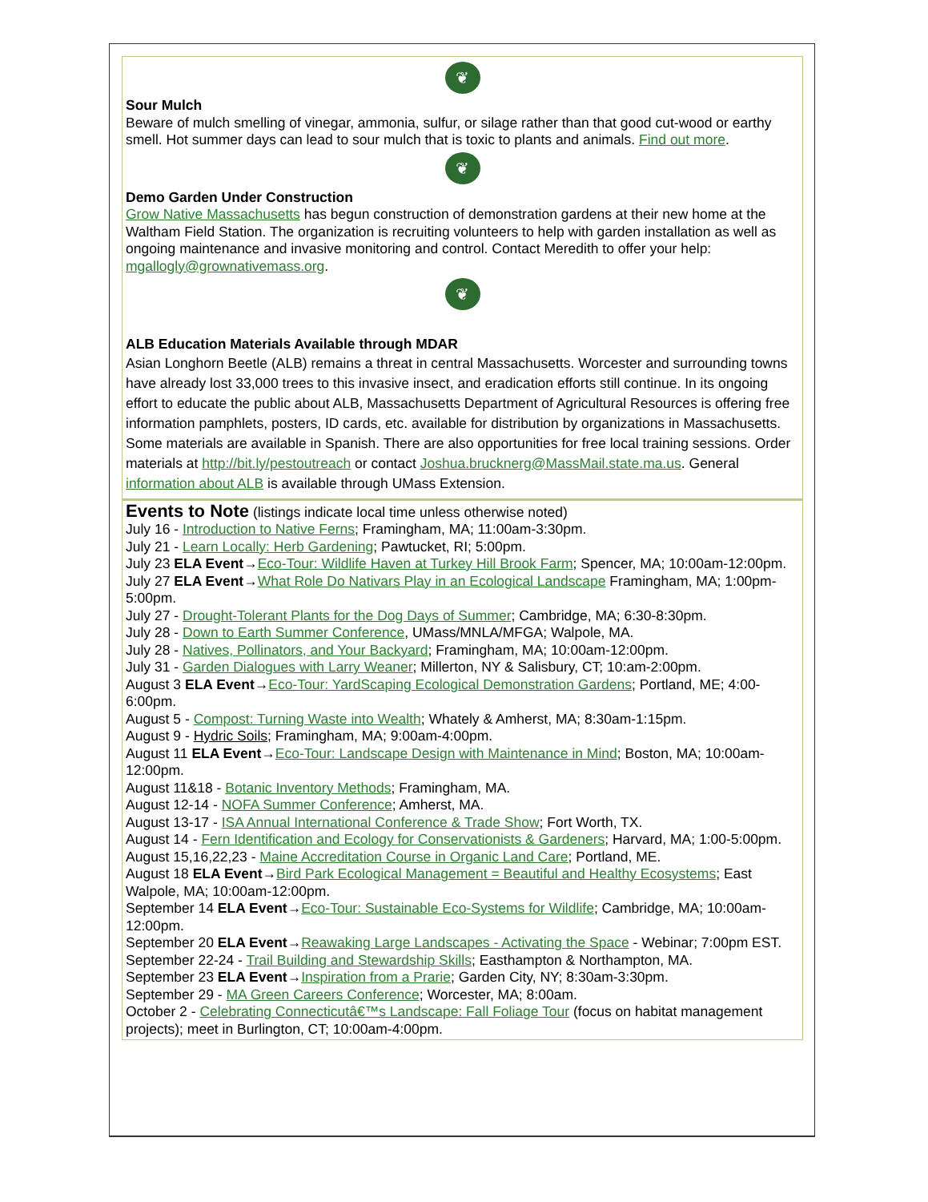❦
Sour Mulch
Beware of mulch smelling of vinegar, ammonia, sulfur, or silage rather than that good cut-wood or earthy smell. Hot summer days can lead to sour mulch that is toxic to plants and animals. Find out more.
❦
Demo Garden Under Construction
Grow Native Massachusetts has begun construction of demonstration gardens at their new home at the Waltham Field Station. The organization is recruiting volunteers to help with garden installation as well as ongoing maintenance and invasive monitoring and control. Contact Meredith to offer your help: mgallogly@grownativemass.org.
❦
ALB Education Materials Available through MDAR
Asian Longhorn Beetle (ALB) remains a threat in central Massachusetts. Worcester and surrounding towns have already lost 33,000 trees to this invasive insect, and eradication efforts still continue. In its ongoing effort to educate the public about ALB, Massachusetts Department of Agricultural Resources is offering free information pamphlets, posters, ID cards, etc. available for distribution by organizations in Massachusetts. Some materials are available in Spanish. There are also opportunities for free local training sessions. Order materials at http://bit.ly/pestoutreach or contact Joshua.bruckner​g@MassMail.state.ma.us. General information about ALB is available through UMass Extension.
Events to Note (listings indicate local time unless otherwise noted)
July 16 - Introduction to Native Ferns; Framingham, MA; 11:00am-3:30pm.
July 21 - Learn Locally: Herb Gardening; Pawtucket, RI; 5:00pm.
July 23 ELA Event→Eco-Tour: Wildlife Haven at Turkey Hill Brook Farm; Spencer, MA; 10:00am-12:00pm.
July 27 ELA Event→What Role Do Nativars Play in an Ecological Landscape Framingham, MA; 1:00pm-5:00pm.
July 27 - Drought-Tolerant Plants for the Dog Days of Summer; Cambridge, MA; 6:30-8:30pm.
July 28 - Down to Earth Summer Conference, UMass/MNLA/MFGA; Walpole, MA.
July 28 - Natives, Pollinators, and Your Backyard; Framingham, MA; 10:00am-12:00pm.
July 31 - Garden Dialogues with Larry Weaner; Millerton, NY & Salisbury, CT; 10:am-2:00pm.
August 3 ELA Event→Eco-Tour: YardScaping Ecological Demonstration Gardens; Portland, ME; 4:00-6:00pm.
August 5 - Compost: Turning Waste into Wealth; Whately & Amherst, MA; 8:30am-1:15pm.
August 9 - Hydric Soils; Framingham, MA; 9:00am-4:00pm.
August 11 ELA Event→Eco-Tour: Landscape Design with Maintenance in Mind; Boston, MA; 10:00am-12:00pm.
August 11&18 - Botanic Inventory Methods; Framingham, MA.
August 12-14 - NOFA Summer Conference; Amherst, MA.
August 13-17 - ISA Annual International Conference & Trade Show; Fort Worth, TX.
August 14 - Fern Identification and Ecology for Conservationists & Gardeners; Harvard, MA; 1:00-5:00pm.
August 15,16,22,23 - Maine Accreditation Course in Organic Land Care; Portland, ME.
August 18 ELA Event→Bird Park Ecological Management = Beautiful and Healthy Ecosystems; East Walpole, MA; 10:00am-12:00pm.
September 14 ELA Event→Eco-Tour: Sustainable Eco-Systems for Wildlife; Cambridge, MA; 10:00am-12:00pm.
September 20 ELA Event→Reawaking Large Landscapes - Activating the Space - Webinar; 7:00pm EST.
September 22-24 - Trail Building and Stewardship Skills; Easthampton & Northampton, MA.
September 23 ELA Event→Inspiration from a Prarie; Garden City, NY; 8:30am-3:30pm.
September 29 - MA Green Careers Conference; Worcester, MA; 8:00am.
October 2 - Celebrating Connecticutâ€™s Landscape: Fall Foliage Tour (focus on habitat management projects); meet in Burlington, CT; 10:00am-4:00pm.